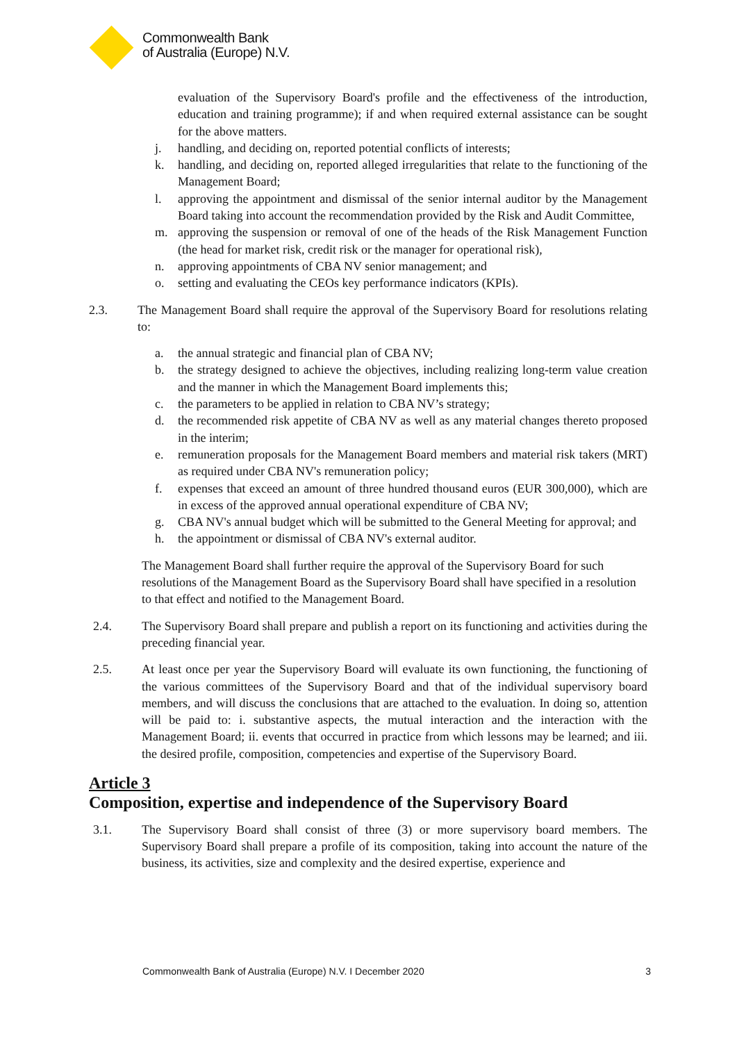Commonwealth Bank
of Australia (Europe) N.V.
evaluation of the Supervisory Board's profile and the effectiveness of the introduction, education and training programme); if and when required external assistance can be sought for the above matters.
j. handling, and deciding on, reported potential conflicts of interests;
k. handling, and deciding on, reported alleged irregularities that relate to the functioning of the Management Board;
l. approving the appointment and dismissal of the senior internal auditor by the Management Board taking into account the recommendation provided by the Risk and Audit Committee,
m. approving the suspension or removal of one of the heads of the Risk Management Function (the head for market risk, credit risk or the manager for operational risk),
n. approving appointments of CBA NV senior management; and
o. setting and evaluating the CEOs key performance indicators (KPIs).
2.3. The Management Board shall require the approval of the Supervisory Board for resolutions relating to:
a. the annual strategic and financial plan of CBA NV;
b. the strategy designed to achieve the objectives, including realizing long-term value creation and the manner in which the Management Board implements this;
c. the parameters to be applied in relation to CBA NV’s strategy;
d. the recommended risk appetite of CBA NV as well as any material changes thereto proposed in the interim;
e. remuneration proposals for the Management Board members and material risk takers (MRT) as required under CBA NV's remuneration policy;
f. expenses that exceed an amount of three hundred thousand euros (EUR 300,000), which are in excess of the approved annual operational expenditure of CBA NV;
g. CBA NV's annual budget which will be submitted to the General Meeting for approval; and
h. the appointment or dismissal of CBA NV's external auditor.
The Management Board shall further require the approval of the Supervisory Board for such resolutions of the Management Board as the Supervisory Board shall have specified in a resolution to that effect and notified to the Management Board.
2.4. The Supervisory Board shall prepare and publish a report on its functioning and activities during the preceding financial year.
2.5. At least once per year the Supervisory Board will evaluate its own functioning, the functioning of the various committees of the Supervisory Board and that of the individual supervisory board members, and will discuss the conclusions that are attached to the evaluation. In doing so, attention will be paid to: i. substantive aspects, the mutual interaction and the interaction with the Management Board; ii. events that occurred in practice from which lessons may be learned; and iii. the desired profile, composition, competencies and expertise of the Supervisory Board.
Article 3
Composition, expertise and independence of the Supervisory Board
3.1. The Supervisory Board shall consist of three (3) or more supervisory board members. The Supervisory Board shall prepare a profile of its composition, taking into account the nature of the business, its activities, size and complexity and the desired expertise, experience and
Commonwealth Bank of Australia (Europe) N.V. I December 2020 3